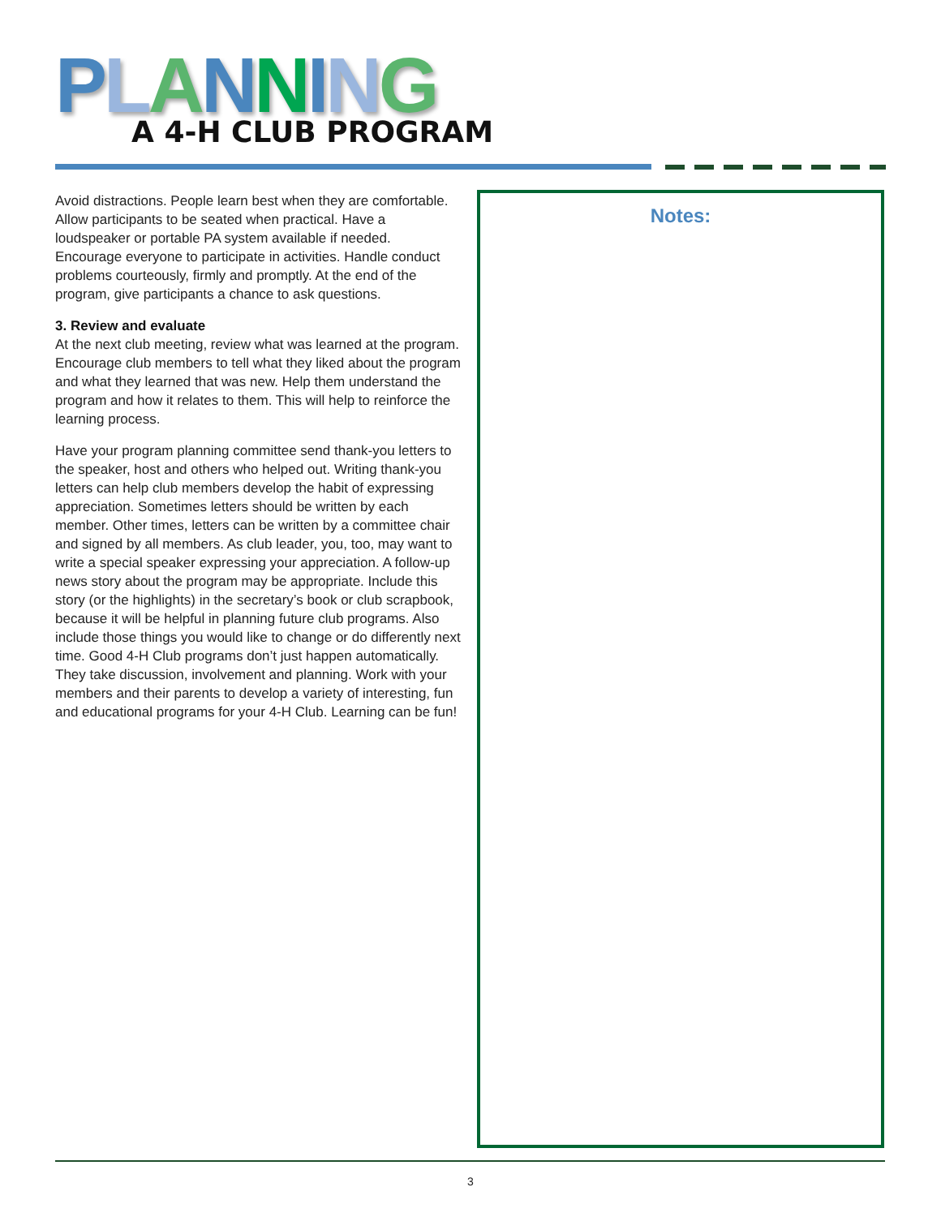PLANNING
A 4-H CLUB PROGRAM
Avoid distractions. People learn best when they are comfortable. Allow participants to be seated when practical. Have a loudspeaker or portable PA system available if needed. Encourage everyone to participate in activities. Handle conduct problems courteously, firmly and promptly. At the end of the program, give participants a chance to ask questions.
3. Review and evaluate
At the next club meeting, review what was learned at the program. Encourage club members to tell what they liked about the program and what they learned that was new. Help them understand the program and how it relates to them. This will help to reinforce the learning process.
Have your program planning committee send thank-you letters to the speaker, host and others who helped out. Writing thank-you letters can help club members develop the habit of expressing appreciation. Sometimes letters should be written by each member. Other times, letters can be written by a committee chair and signed by all members. As club leader, you, too, may want to write a special speaker expressing your appreciation. A follow-up news story about the program may be appropriate. Include this story (or the highlights) in the secretary’s book or club scrapbook, because it will be helpful in planning future club programs. Also include those things you would like to change or do differently next time. Good 4-H Club programs don’t just happen automatically. They take discussion, involvement and planning. Work with your members and their parents to develop a variety of interesting, fun and educational programs for your 4-H Club. Learning can be fun!
Notes:
3